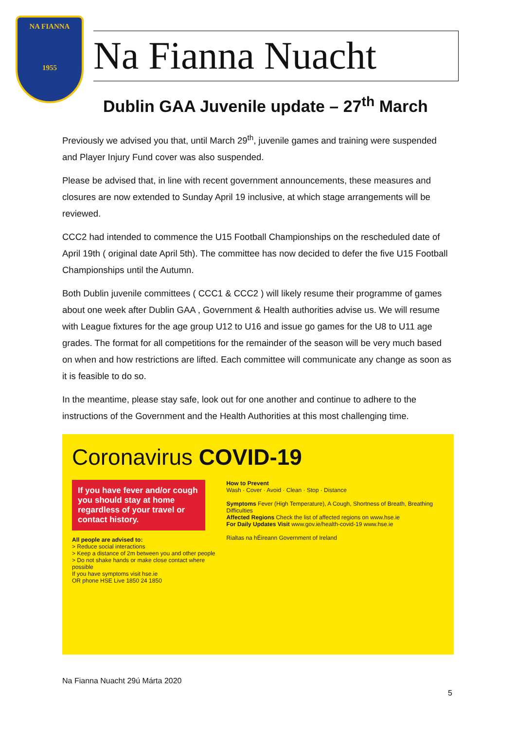NA FIANNA
1955
Na Fianna Nuacht
Dublin GAA Juvenile update – 27<sup>th</sup> March
Previously we advised you that, until March 29<sup>th</sup>, juvenile games and training were suspended and Player Injury Fund cover was also suspended.
Please be advised that, in line with recent government announcements, these measures and closures are now extended to Sunday April 19 inclusive, at which stage arrangements will be reviewed.
CCC2 had intended to commence the U15 Football Championships on the rescheduled date of April 19th ( original date April 5th). The committee has now decided to defer the five U15 Football Championships until the Autumn.
Both Dublin juvenile committees ( CCC1 & CCC2 ) will likely resume their programme of games about one week after Dublin GAA , Government & Health authorities advise us. We will resume with League fixtures for the age group U12 to U16 and issue go games for the U8 to U11 age grades. The format for all competitions for the remainder of the season will be very much based on when and how restrictions are lifted. Each committee will communicate any change as soon as it is feasible to do so.
In the meantime, please stay safe, look out for one another and continue to adhere to the instructions of the Government and the Health Authorities at this most challenging time.
Coronavirus COVID-19
If you have fever and/or cough you should stay at home regardless of your travel or contact history.
All people are advised to:
> Reduce social interactions
> Keep a distance of 2m between you and other people
> Do not shake hands or make close contact where possible
If you have symptoms visit hse.ie
OR phone HSE Live 1850 24 1850
How to Prevent
Wash · Cover · Avoid · Clean · Stop · Distance
Symptoms Fever (High Temperature), A Cough, Shortness of Breath, Breathing Difficulties
Affected Regions Check the list of affected regions on www.hse.ie
For Daily Updates Visit www.gov.ie/health-covid-19 www.hse.ie
Rialtas na hÉireann Government of Ireland
Na Fianna Nuacht 29ú Márta 2020
5